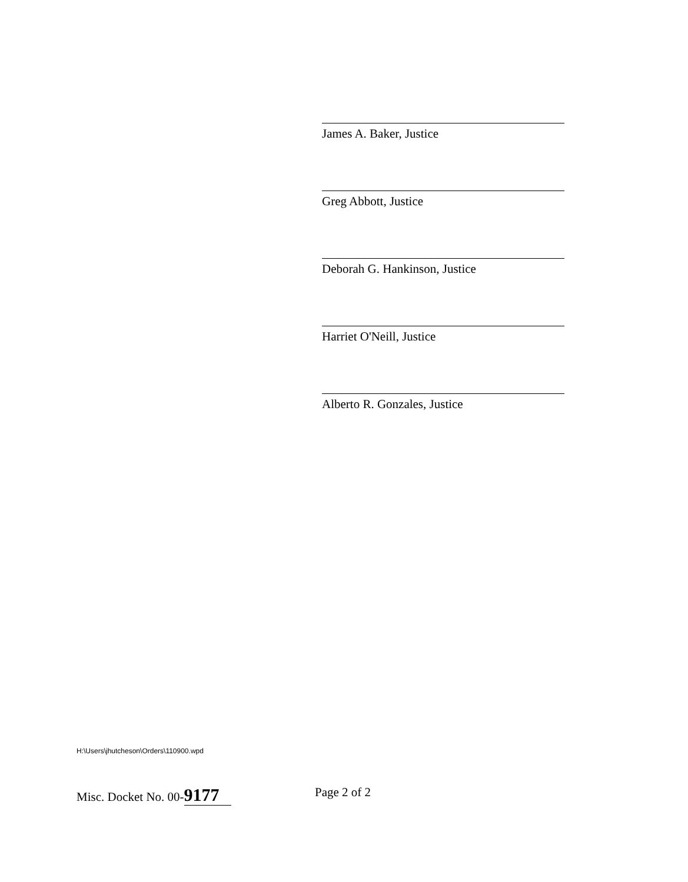James A. Baker, Justice
Greg Abbott, Justice
Deborah G. Hankinson, Justice
Harriet O'Neill, Justice
Alberto R. Gonzales, Justice
H:\Users\jhutcheson\Orders\110900.wpd
Misc. Docket No. 00- 9177 Page 2 of 2